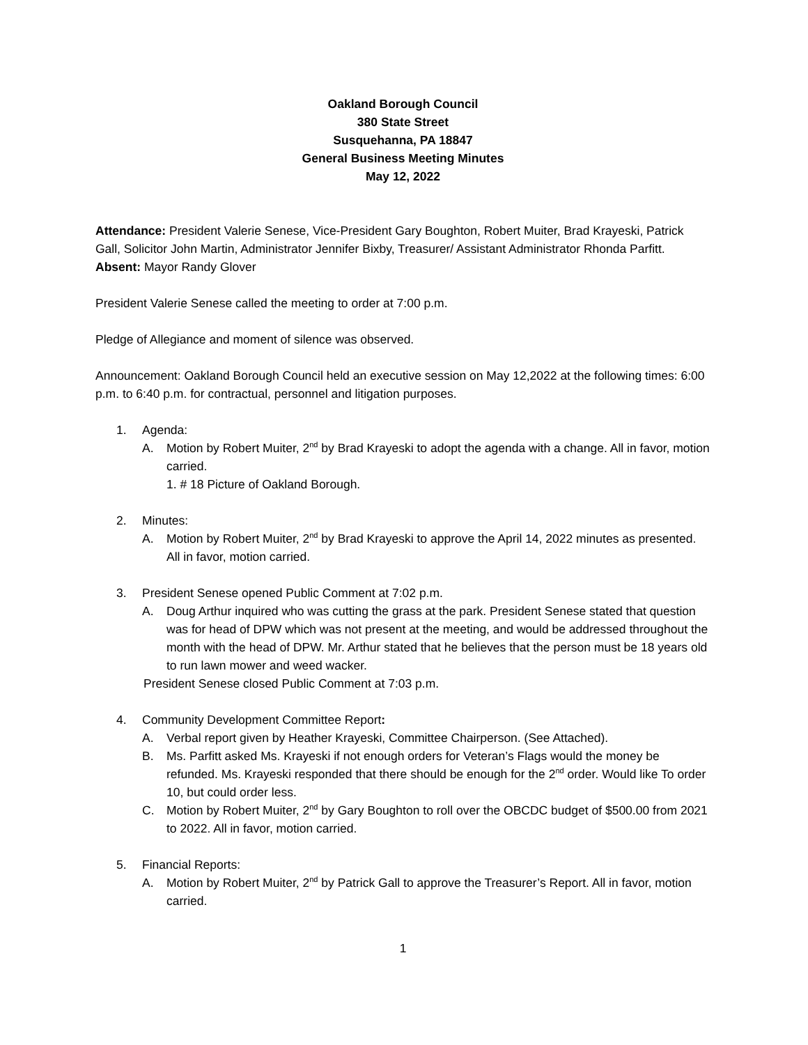Oakland Borough Council
380 State Street
Susquehanna, PA 18847
General Business Meeting Minutes
May 12, 2022
Attendance: President Valerie Senese, Vice-President Gary Boughton, Robert Muiter, Brad Krayeski, Patrick Gall, Solicitor John Martin, Administrator Jennifer Bixby, Treasurer/ Assistant Administrator Rhonda Parfitt.
Absent: Mayor Randy Glover
President Valerie Senese called the meeting to order at 7:00 p.m.
Pledge of Allegiance and moment of silence was observed.
Announcement: Oakland Borough Council held an executive session on May 12,2022 at the following times: 6:00 p.m. to 6:40 p.m. for contractual, personnel and litigation purposes.
1. Agenda:
A. Motion by Robert Muiter, 2<sup>nd</sup> by Brad Krayeski to adopt the agenda with a change. All in favor, motion carried.
1. # 18 Picture of Oakland Borough.
2. Minutes:
A. Motion by Robert Muiter, 2<sup>nd</sup> by Brad Krayeski to approve the April 14, 2022 minutes as presented. All in favor, motion carried.
3. President Senese opened Public Comment at 7:02 p.m.
A. Doug Arthur inquired who was cutting the grass at the park. President Senese stated that question was for head of DPW which was not present at the meeting, and would be addressed throughout the month with the head of DPW. Mr. Arthur stated that he believes that the person must be 18 years old to run lawn mower and weed wacker.
President Senese closed Public Comment at 7:03 p.m.
4. Community Development Committee Report:
A. Verbal report given by Heather Krayeski, Committee Chairperson. (See Attached).
B. Ms. Parfitt asked Ms. Krayeski if not enough orders for Veteran’s Flags would the money be refunded. Ms. Krayeski responded that there should be enough for the 2<sup>nd</sup> order. Would like To order 10, but could order less.
C. Motion by Robert Muiter, 2<sup>nd</sup> by Gary Boughton to roll over the OBCDC budget of $500.00 from 2021 to 2022. All in favor, motion carried.
5. Financial Reports:
A. Motion by Robert Muiter, 2<sup>nd</sup> by Patrick Gall to approve the Treasurer’s Report. All in favor, motion carried.
1